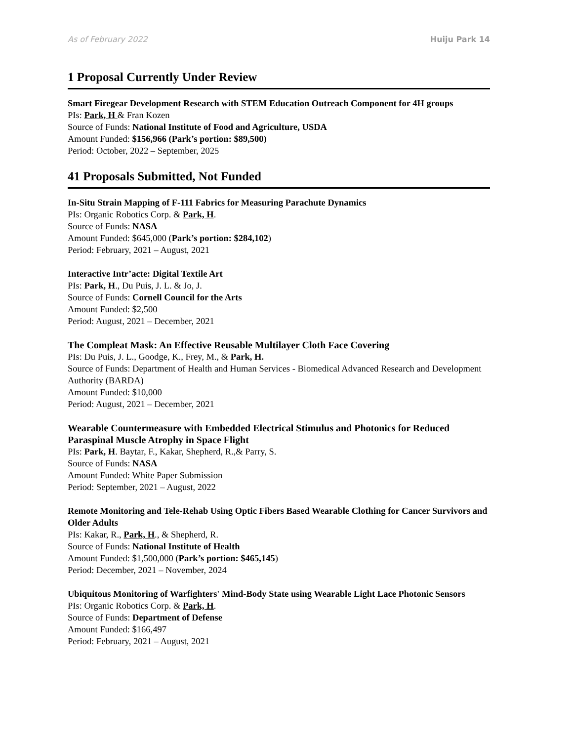As of February 2022 Huiju Park 14
1 Proposal Currently Under Review
Smart Firegear Development Research with STEM Education Outreach Component for 4H groups
PIs: Park, H & Fran Kozen
Source of Funds: National Institute of Food and Agriculture, USDA
Amount Funded: $156,966 (Park’s portion: $89,500)
Period: October, 2022 – September, 2025
41 Proposals Submitted, Not Funded
In-Situ Strain Mapping of F-111 Fabrics for Measuring Parachute Dynamics
PIs: Organic Robotics Corp. & Park, H.
Source of Funds: NASA
Amount Funded: $645,000 (Park’s portion: $284,102)
Period: February, 2021 – August, 2021
Interactive Intr’acte: Digital Textile Art
PIs: Park, H., Du Puis, J. L. & Jo, J.
Source of Funds: Cornell Council for the Arts
Amount Funded: $2,500
Period: August, 2021 – December, 2021
The Compleat Mask: An Effective Reusable Multilayer Cloth Face Covering
PIs: Du Puis, J. L., Goodge, K., Frey, M., & Park, H.
Source of Funds: Department of Health and Human Services - Biomedical Advanced Research and Development Authority (BARDA)
Amount Funded: $10,000
Period: August, 2021 – December, 2021
Wearable Countermeasure with Embedded Electrical Stimulus and Photonics for Reduced Paraspinal Muscle Atrophy in Space Flight
PIs: Park, H. Baytar, F., Kakar, Shepherd, R.,& Parry, S.
Source of Funds: NASA
Amount Funded: White Paper Submission
Period: September, 2021 – August, 2022
Remote Monitoring and Tele-Rehab Using Optic Fibers Based Wearable Clothing for Cancer Survivors and Older Adults
PIs: Kakar, R., Park, H., & Shepherd, R.
Source of Funds: National Institute of Health
Amount Funded: $1,500,000 (Park’s portion: $465,145)
Period: December, 2021 – November, 2024
Ubiquitous Monitoring of Warfighters' Mind-Body State using Wearable Light Lace Photonic Sensors
PIs: Organic Robotics Corp. & Park, H.
Source of Funds: Department of Defense
Amount Funded: $166,497
Period: February, 2021 – August, 2021